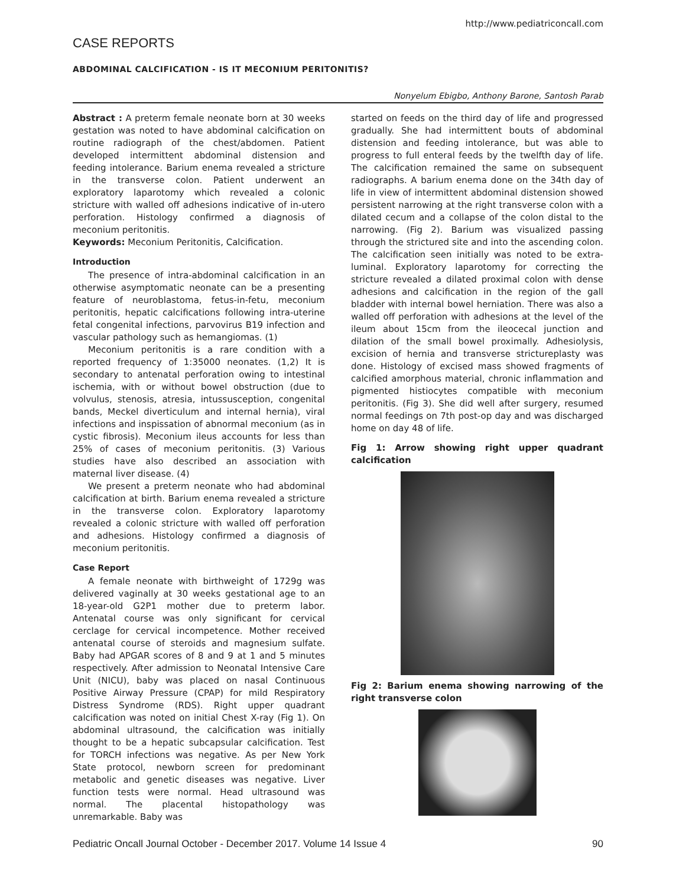http://www.pediatriconcall.com
CASE REPORTS
ABDOMINAL CALCIFICATION - IS IT MECONIUM PERITONITIS?
Nonyelum Ebigbo, Anthony Barone, Santosh Parab
Abstract : A preterm female neonate born at 30 weeks gestation was noted to have abdominal calcification on routine radiograph of the chest/abdomen. Patient developed intermittent abdominal distension and feeding intolerance. Barium enema revealed a stricture in the transverse colon. Patient underwent an exploratory laparotomy which revealed a colonic stricture with walled off adhesions indicative of in-utero perforation. Histology confirmed a diagnosis of meconium peritonitis.
Keywords: Meconium Peritonitis, Calcification.
Introduction
The presence of intra-abdominal calcification in an otherwise asymptomatic neonate can be a presenting feature of neuroblastoma, fetus-in-fetu, meconium peritonitis, hepatic calcifications following intra-uterine fetal congenital infections, parvovirus B19 infection and vascular pathology such as hemangiomas. (1)
Meconium peritonitis is a rare condition with a reported frequency of 1:35000 neonates. (1,2) It is secondary to antenatal perforation owing to intestinal ischemia, with or without bowel obstruction (due to volvulus, stenosis, atresia, intussusception, congenital bands, Meckel diverticulum and internal hernia), viral infections and inspissation of abnormal meconium (as in cystic fibrosis). Meconium ileus accounts for less than 25% of cases of meconium peritonitis. (3) Various studies have also described an association with maternal liver disease. (4)
We present a preterm neonate who had abdominal calcification at birth. Barium enema revealed a stricture in the transverse colon. Exploratory laparotomy revealed a colonic stricture with walled off perforation and adhesions. Histology confirmed a diagnosis of meconium peritonitis.
Case Report
A female neonate with birthweight of 1729g was delivered vaginally at 30 weeks gestational age to an 18-year-old G2P1 mother due to preterm labor. Antenatal course was only significant for cervical cerclage for cervical incompetence. Mother received antenatal course of steroids and magnesium sulfate. Baby had APGAR scores of 8 and 9 at 1 and 5 minutes respectively. After admission to Neonatal Intensive Care Unit (NICU), baby was placed on nasal Continuous Positive Airway Pressure (CPAP) for mild Respiratory Distress Syndrome (RDS). Right upper quadrant calcification was noted on initial Chest X-ray (Fig 1). On abdominal ultrasound, the calcification was initially thought to be a hepatic subcapsular calcification. Test for TORCH infections was negative. As per New York State protocol, newborn screen for predominant metabolic and genetic diseases was negative. Liver function tests were normal. Head ultrasound was normal. The placental histopathology was unremarkable. Baby was
started on feeds on the third day of life and progressed gradually. She had intermittent bouts of abdominal distension and feeding intolerance, but was able to progress to full enteral feeds by the twelfth day of life. The calcification remained the same on subsequent radiographs. A barium enema done on the 34th day of life in view of intermittent abdominal distension showed persistent narrowing at the right transverse colon with a dilated cecum and a collapse of the colon distal to the narrowing. (Fig 2). Barium was visualized passing through the strictured site and into the ascending colon. The calcification seen initially was noted to be extra-luminal. Exploratory laparotomy for correcting the stricture revealed a dilated proximal colon with dense adhesions and calcification in the region of the gall bladder with internal bowel herniation. There was also a walled off perforation with adhesions at the level of the ileum about 15cm from the ileocecal junction and dilation of the small bowel proximally. Adhesiolysis, excision of hernia and transverse strictureplasty was done. Histology of excised mass showed fragments of calcified amorphous material, chronic inflammation and pigmented histiocytes compatible with meconium peritonitis. (Fig 3). She did well after surgery, resumed normal feedings on 7th post-op day and was discharged home on day 48 of life.
Fig 1: Arrow showing right upper quadrant calcification
Fig 2: Barium enema showing narrowing of the right transverse colon
Pediatric Oncall Journal October - December 2017. Volume 14 Issue 4 90